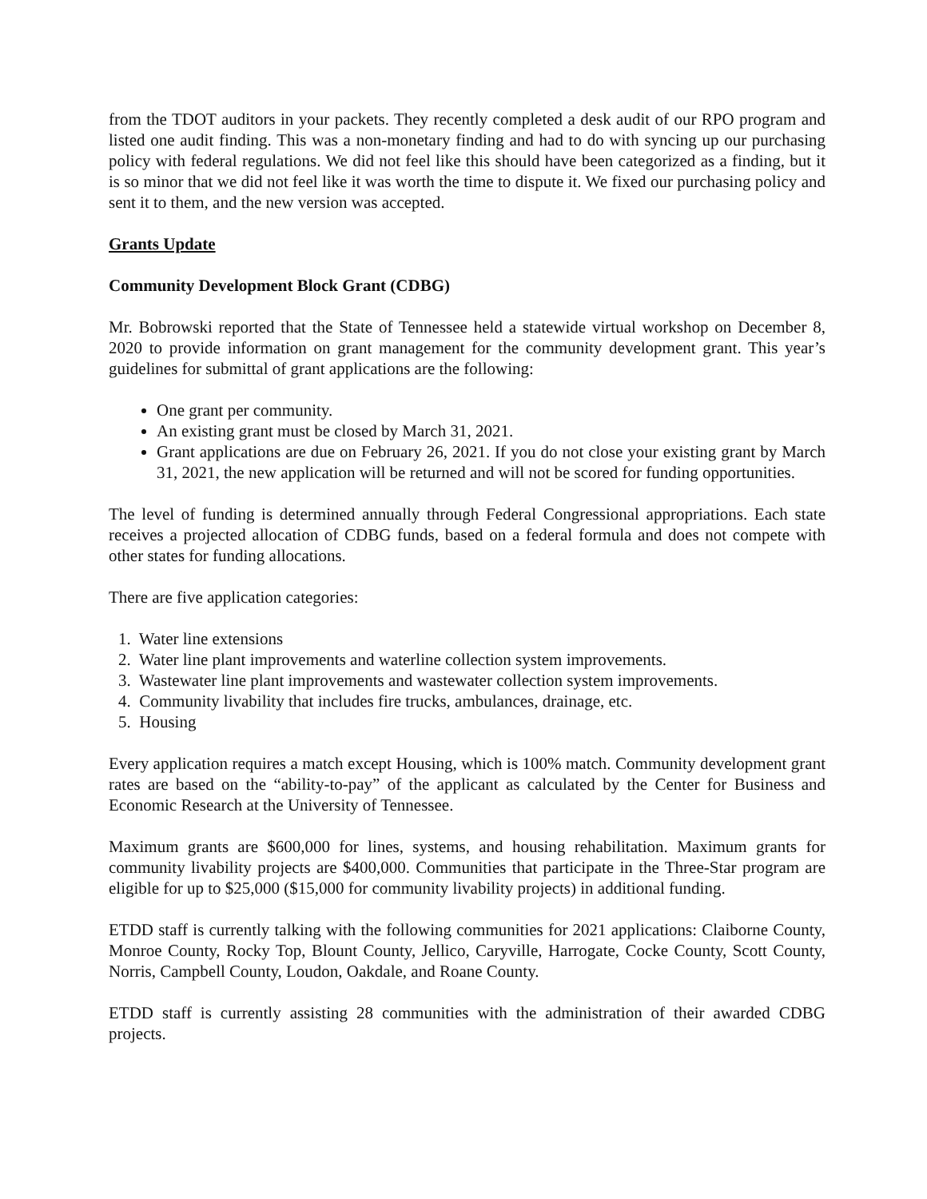from the TDOT auditors in your packets. They recently completed a desk audit of our RPO program and listed one audit finding. This was a non-monetary finding and had to do with syncing up our purchasing policy with federal regulations. We did not feel like this should have been categorized as a finding, but it is so minor that we did not feel like it was worth the time to dispute it. We fixed our purchasing policy and sent it to them, and the new version was accepted.
Grants Update
Community Development Block Grant (CDBG)
Mr. Bobrowski reported that the State of Tennessee held a statewide virtual workshop on December 8, 2020 to provide information on grant management for the community development grant. This year’s guidelines for submittal of grant applications are the following:
One grant per community.
An existing grant must be closed by March 31, 2021.
Grant applications are due on February 26, 2021. If you do not close your existing grant by March 31, 2021, the new application will be returned and will not be scored for funding opportunities.
The level of funding is determined annually through Federal Congressional appropriations. Each state receives a projected allocation of CDBG funds, based on a federal formula and does not compete with other states for funding allocations.
There are five application categories:
1. Water line extensions
2. Water line plant improvements and waterline collection system improvements.
3. Wastewater line plant improvements and wastewater collection system improvements.
4. Community livability that includes fire trucks, ambulances, drainage, etc.
5. Housing
Every application requires a match except Housing, which is 100% match. Community development grant rates are based on the “ability-to-pay” of the applicant as calculated by the Center for Business and Economic Research at the University of Tennessee.
Maximum grants are $600,000 for lines, systems, and housing rehabilitation. Maximum grants for community livability projects are $400,000. Communities that participate in the Three-Star program are eligible for up to $25,000 ($15,000 for community livability projects) in additional funding.
ETDD staff is currently talking with the following communities for 2021 applications: Claiborne County, Monroe County, Rocky Top, Blount County, Jellico, Caryville, Harrogate, Cocke County, Scott County, Norris, Campbell County, Loudon, Oakdale, and Roane County.
ETDD staff is currently assisting 28 communities with the administration of their awarded CDBG projects.